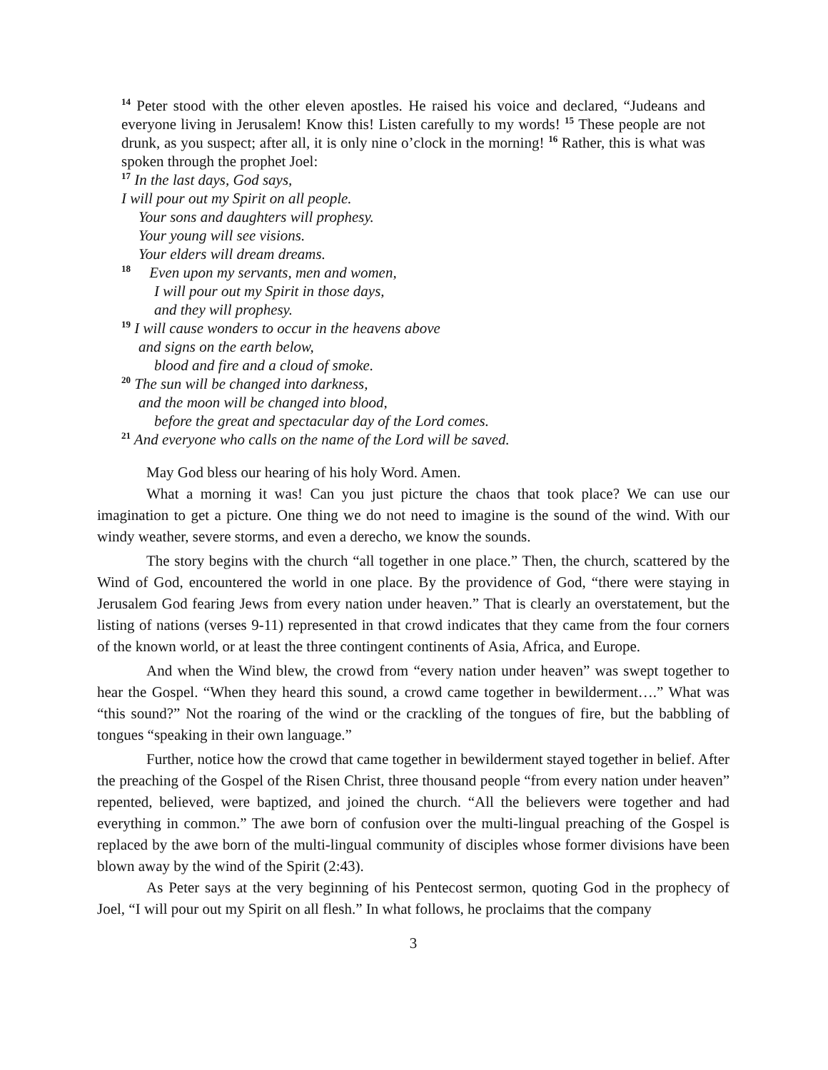<sup>14</sup> Peter stood with the other eleven apostles. He raised his voice and declared, “Judeans and everyone living in Jerusalem! Know this! Listen carefully to my words! <sup>15</sup> These people are not drunk, as you suspect; after all, it is only nine o’clock in the morning! <sup>16</sup> Rather, this is what was spoken through the prophet Joel:
<sup>17</sup> In the last days, God says,
I will pour out my Spirit on all people.
Your sons and daughters will prophesy.
Your young will see visions.
Your elders will dream dreams.
<sup>18</sup> Even upon my servants, men and women,
I will pour out my Spirit in those days,
and they will prophesy.
<sup>19</sup> I will cause wonders to occur in the heavens above
and signs on the earth below,
blood and fire and a cloud of smoke.
<sup>20</sup> The sun will be changed into darkness,
and the moon will be changed into blood,
before the great and spectacular day of the Lord comes.
<sup>21</sup> And everyone who calls on the name of the Lord will be saved.
May God bless our hearing of his holy Word. Amen.
What a morning it was! Can you just picture the chaos that took place? We can use our imagination to get a picture. One thing we do not need to imagine is the sound of the wind. With our windy weather, severe storms, and even a derecho, we know the sounds.
The story begins with the church “all together in one place.” Then, the church, scattered by the Wind of God, encountered the world in one place. By the providence of God, “there were staying in Jerusalem God fearing Jews from every nation under heaven.” That is clearly an overstatement, but the listing of nations (verses 9-11) represented in that crowd indicates that they came from the four corners of the known world, or at least the three contingent continents of Asia, Africa, and Europe.
And when the Wind blew, the crowd from “every nation under heaven” was swept together to hear the Gospel. “When they heard this sound, a crowd came together in bewilderment….” What was “this sound?” Not the roaring of the wind or the crackling of the tongues of fire, but the babbling of tongues “speaking in their own language.”
Further, notice how the crowd that came together in bewilderment stayed together in belief. After the preaching of the Gospel of the Risen Christ, three thousand people “from every nation under heaven” repented, believed, were baptized, and joined the church. “All the believers were together and had everything in common.” The awe born of confusion over the multi-lingual preaching of the Gospel is replaced by the awe born of the multi-lingual community of disciples whose former divisions have been blown away by the wind of the Spirit (2:43).
As Peter says at the very beginning of his Pentecost sermon, quoting God in the prophecy of Joel, “I will pour out my Spirit on all flesh.” In what follows, he proclaims that the company
3